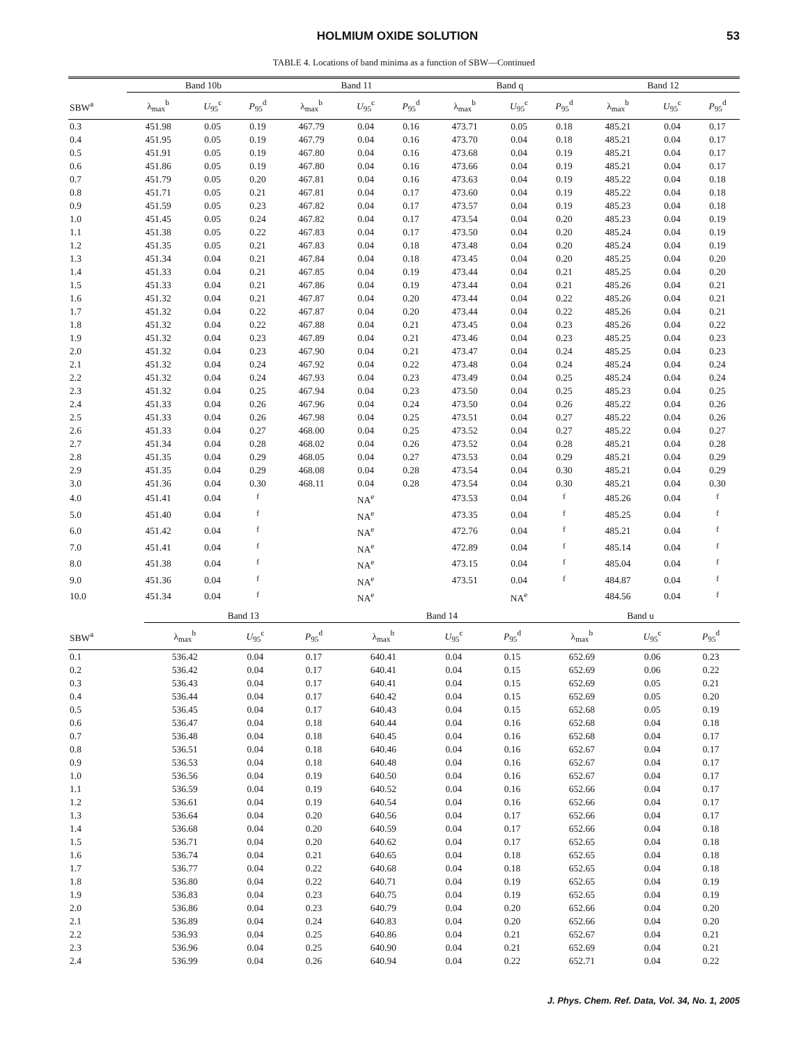HOLMIUM OXIDE SOLUTION 53
TABLE 4. Locations of band minima as a function of SBW—Continued
| | Band 10b | | | Band 11 | | | Band q | | | Band 12 | | |
| --- | --- | --- | --- | --- | --- | --- | --- | --- | --- | --- | --- | --- |
| SBW<sup>a</sup> | λ<sub>max</sub><sup>b</sup> | U<sub>95</sub><sup>c</sup> | P<sub>95</sub><sup>d</sup> | λ<sub>max</sub><sup>b</sup> | U<sub>95</sub><sup>c</sup> | P<sub>95</sub><sup>d</sup> | λ<sub>max</sub><sup>b</sup> | U<sub>95</sub><sup>c</sup> | P<sub>95</sub><sup>d</sup> | λ<sub>max</sub><sup>b</sup> | U<sub>95</sub><sup>c</sup> | P<sub>95</sub><sup>d</sup> |
| 0.3 | 451.98 | 0.05 | 0.19 | 467.79 | 0.04 | 0.16 | 473.71 | 0.05 | 0.18 | 485.21 | 0.04 | 0.17 |
| 0.4 | 451.95 | 0.05 | 0.19 | 467.79 | 0.04 | 0.16 | 473.70 | 0.04 | 0.18 | 485.21 | 0.04 | 0.17 |
| 0.5 | 451.91 | 0.05 | 0.19 | 467.80 | 0.04 | 0.16 | 473.68 | 0.04 | 0.19 | 485.21 | 0.04 | 0.17 |
| 0.6 | 451.86 | 0.05 | 0.19 | 467.80 | 0.04 | 0.16 | 473.66 | 0.04 | 0.19 | 485.21 | 0.04 | 0.17 |
| 0.7 | 451.79 | 0.05 | 0.20 | 467.81 | 0.04 | 0.16 | 473.63 | 0.04 | 0.19 | 485.22 | 0.04 | 0.18 |
| 0.8 | 451.71 | 0.05 | 0.21 | 467.81 | 0.04 | 0.17 | 473.60 | 0.04 | 0.19 | 485.22 | 0.04 | 0.18 |
| 0.9 | 451.59 | 0.05 | 0.23 | 467.82 | 0.04 | 0.17 | 473.57 | 0.04 | 0.19 | 485.23 | 0.04 | 0.18 |
| 1.0 | 451.45 | 0.05 | 0.24 | 467.82 | 0.04 | 0.17 | 473.54 | 0.04 | 0.20 | 485.23 | 0.04 | 0.19 |
| 1.1 | 451.38 | 0.05 | 0.22 | 467.83 | 0.04 | 0.17 | 473.50 | 0.04 | 0.20 | 485.24 | 0.04 | 0.19 |
| 1.2 | 451.35 | 0.05 | 0.21 | 467.83 | 0.04 | 0.18 | 473.48 | 0.04 | 0.20 | 485.24 | 0.04 | 0.19 |
| 1.3 | 451.34 | 0.04 | 0.21 | 467.84 | 0.04 | 0.18 | 473.45 | 0.04 | 0.20 | 485.25 | 0.04 | 0.20 |
| 1.4 | 451.33 | 0.04 | 0.21 | 467.85 | 0.04 | 0.19 | 473.44 | 0.04 | 0.21 | 485.25 | 0.04 | 0.20 |
| 1.5 | 451.33 | 0.04 | 0.21 | 467.86 | 0.04 | 0.19 | 473.44 | 0.04 | 0.21 | 485.26 | 0.04 | 0.21 |
| 1.6 | 451.32 | 0.04 | 0.21 | 467.87 | 0.04 | 0.20 | 473.44 | 0.04 | 0.22 | 485.26 | 0.04 | 0.21 |
| 1.7 | 451.32 | 0.04 | 0.22 | 467.87 | 0.04 | 0.20 | 473.44 | 0.04 | 0.22 | 485.26 | 0.04 | 0.21 |
| 1.8 | 451.32 | 0.04 | 0.22 | 467.88 | 0.04 | 0.21 | 473.45 | 0.04 | 0.23 | 485.26 | 0.04 | 0.22 |
| 1.9 | 451.32 | 0.04 | 0.23 | 467.89 | 0.04 | 0.21 | 473.46 | 0.04 | 0.23 | 485.25 | 0.04 | 0.23 |
| 2.0 | 451.32 | 0.04 | 0.23 | 467.90 | 0.04 | 0.21 | 473.47 | 0.04 | 0.24 | 485.25 | 0.04 | 0.23 |
| 2.1 | 451.32 | 0.04 | 0.24 | 467.92 | 0.04 | 0.22 | 473.48 | 0.04 | 0.24 | 485.24 | 0.04 | 0.24 |
| 2.2 | 451.32 | 0.04 | 0.24 | 467.93 | 0.04 | 0.23 | 473.49 | 0.04 | 0.25 | 485.24 | 0.04 | 0.24 |
| 2.3 | 451.32 | 0.04 | 0.25 | 467.94 | 0.04 | 0.23 | 473.50 | 0.04 | 0.25 | 485.23 | 0.04 | 0.25 |
| 2.4 | 451.33 | 0.04 | 0.26 | 467.96 | 0.04 | 0.24 | 473.50 | 0.04 | 0.26 | 485.22 | 0.04 | 0.26 |
| 2.5 | 451.33 | 0.04 | 0.26 | 467.98 | 0.04 | 0.25 | 473.51 | 0.04 | 0.27 | 485.22 | 0.04 | 0.26 |
| 2.6 | 451.33 | 0.04 | 0.27 | 468.00 | 0.04 | 0.25 | 473.52 | 0.04 | 0.27 | 485.22 | 0.04 | 0.27 |
| 2.7 | 451.34 | 0.04 | 0.28 | 468.02 | 0.04 | 0.26 | 473.52 | 0.04 | 0.28 | 485.21 | 0.04 | 0.28 |
| 2.8 | 451.35 | 0.04 | 0.29 | 468.05 | 0.04 | 0.27 | 473.53 | 0.04 | 0.29 | 485.21 | 0.04 | 0.29 |
| 2.9 | 451.35 | 0.04 | 0.29 | 468.08 | 0.04 | 0.28 | 473.54 | 0.04 | 0.30 | 485.21 | 0.04 | 0.29 |
| 3.0 | 451.36 | 0.04 | 0.30 | 468.11 | 0.04 | 0.28 | 473.54 | 0.04 | 0.30 | 485.21 | 0.04 | 0.30 |
| 4.0 | 451.41 | 0.04 | <sup>f</sup> | | NA<sup>e</sup> | | 473.53 | 0.04 | <sup>f</sup> | 485.26 | 0.04 | <sup>f</sup> |
| 5.0 | 451.40 | 0.04 | <sup>f</sup> | | NA<sup>e</sup> | | 473.35 | 0.04 | <sup>f</sup> | 485.25 | 0.04 | <sup>f</sup> |
| 6.0 | 451.42 | 0.04 | <sup>f</sup> | | NA<sup>e</sup> | | 472.76 | 0.04 | <sup>f</sup> | 485.21 | 0.04 | <sup>f</sup> |
| 7.0 | 451.41 | 0.04 | <sup>f</sup> | | NA<sup>e</sup> | | 472.89 | 0.04 | <sup>f</sup> | 485.14 | 0.04 | <sup>f</sup> |
| 8.0 | 451.38 | 0.04 | <sup>f</sup> | | NA<sup>e</sup> | | 473.15 | 0.04 | <sup>f</sup> | 485.04 | 0.04 | <sup>f</sup> |
| 9.0 | 451.36 | 0.04 | <sup>f</sup> | | NA<sup>e</sup> | | 473.51 | 0.04 | <sup>f</sup> | 484.87 | 0.04 | <sup>f</sup> |
| 10.0 | 451.34 | 0.04 | <sup>f</sup> | | NA<sup>e</sup> | | | NA<sup>e</sup> | | 484.56 | 0.04 | <sup>f</sup> |
| | Band 13 | | | Band 14 | | | Band u | | |
| --- | --- | --- | --- | --- | --- | --- | --- | --- | --- |
| SBW<sup>a</sup> | λ<sub>max</sub><sup>b</sup> | U<sub>95</sub><sup>c</sup> | P<sub>95</sub><sup>d</sup> | λ<sub>max</sub><sup>b</sup> | U<sub>95</sub><sup>c</sup> | P<sub>95</sub><sup>d</sup> | λ<sub>max</sub><sup>b</sup> | U<sub>95</sub><sup>c</sup> | P<sub>95</sub><sup>d</sup> |
| 0.1 | 536.42 | 0.04 | 0.17 | 640.41 | 0.04 | 0.15 | 652.69 | 0.06 | 0.23 |
| 0.2 | 536.42 | 0.04 | 0.17 | 640.41 | 0.04 | 0.15 | 652.69 | 0.06 | 0.22 |
| 0.3 | 536.43 | 0.04 | 0.17 | 640.41 | 0.04 | 0.15 | 652.69 | 0.05 | 0.21 |
| 0.4 | 536.44 | 0.04 | 0.17 | 640.42 | 0.04 | 0.15 | 652.69 | 0.05 | 0.20 |
| 0.5 | 536.45 | 0.04 | 0.17 | 640.43 | 0.04 | 0.15 | 652.68 | 0.05 | 0.19 |
| 0.6 | 536.47 | 0.04 | 0.18 | 640.44 | 0.04 | 0.16 | 652.68 | 0.04 | 0.18 |
| 0.7 | 536.48 | 0.04 | 0.18 | 640.45 | 0.04 | 0.16 | 652.68 | 0.04 | 0.17 |
| 0.8 | 536.51 | 0.04 | 0.18 | 640.46 | 0.04 | 0.16 | 652.67 | 0.04 | 0.17 |
| 0.9 | 536.53 | 0.04 | 0.18 | 640.48 | 0.04 | 0.16 | 652.67 | 0.04 | 0.17 |
| 1.0 | 536.56 | 0.04 | 0.19 | 640.50 | 0.04 | 0.16 | 652.67 | 0.04 | 0.17 |
| 1.1 | 536.59 | 0.04 | 0.19 | 640.52 | 0.04 | 0.16 | 652.66 | 0.04 | 0.17 |
| 1.2 | 536.61 | 0.04 | 0.19 | 640.54 | 0.04 | 0.16 | 652.66 | 0.04 | 0.17 |
| 1.3 | 536.64 | 0.04 | 0.20 | 640.56 | 0.04 | 0.17 | 652.66 | 0.04 | 0.17 |
| 1.4 | 536.68 | 0.04 | 0.20 | 640.59 | 0.04 | 0.17 | 652.66 | 0.04 | 0.18 |
| 1.5 | 536.71 | 0.04 | 0.20 | 640.62 | 0.04 | 0.17 | 652.65 | 0.04 | 0.18 |
| 1.6 | 536.74 | 0.04 | 0.21 | 640.65 | 0.04 | 0.18 | 652.65 | 0.04 | 0.18 |
| 1.7 | 536.77 | 0.04 | 0.22 | 640.68 | 0.04 | 0.18 | 652.65 | 0.04 | 0.18 |
| 1.8 | 536.80 | 0.04 | 0.22 | 640.71 | 0.04 | 0.19 | 652.65 | 0.04 | 0.19 |
| 1.9 | 536.83 | 0.04 | 0.23 | 640.75 | 0.04 | 0.19 | 652.65 | 0.04 | 0.19 |
| 2.0 | 536.86 | 0.04 | 0.23 | 640.79 | 0.04 | 0.20 | 652.66 | 0.04 | 0.20 |
| 2.1 | 536.89 | 0.04 | 0.24 | 640.83 | 0.04 | 0.20 | 652.66 | 0.04 | 0.20 |
| 2.2 | 536.93 | 0.04 | 0.25 | 640.86 | 0.04 | 0.21 | 652.67 | 0.04 | 0.21 |
| 2.3 | 536.96 | 0.04 | 0.25 | 640.90 | 0.04 | 0.21 | 652.69 | 0.04 | 0.21 |
| 2.4 | 536.99 | 0.04 | 0.26 | 640.94 | 0.04 | 0.22 | 652.71 | 0.04 | 0.22 |
J. Phys. Chem. Ref. Data, Vol. 34, No. 1, 2005